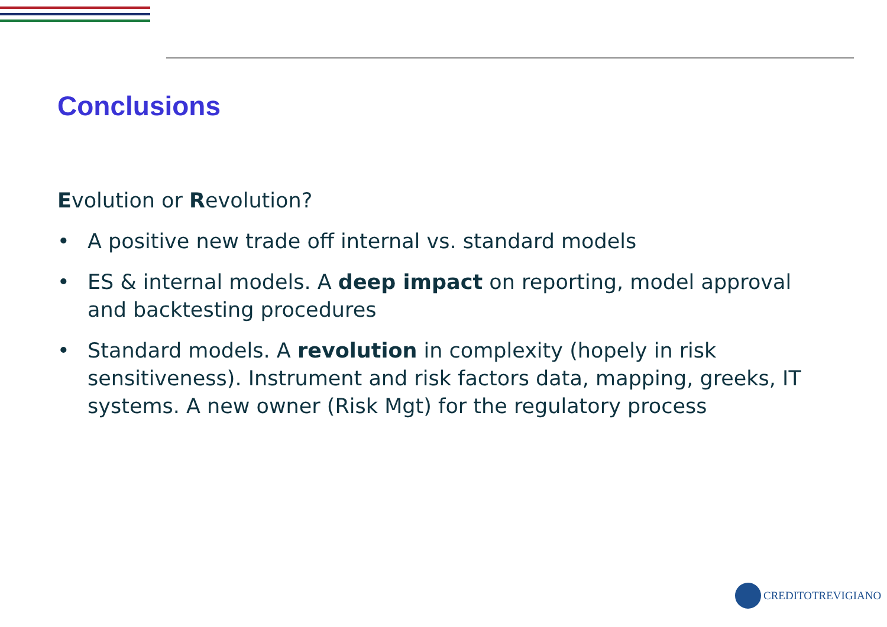Conclusions
Evolution or Revolution?
• A positive new trade off internal vs. standard models
• ES & internal models. A deep impact on reporting, model approval and backtesting procedures
• Standard models. A revolution in complexity (hopely in risk sensitiveness). Instrument and risk factors data, mapping, greeks, IT systems. A new owner (Risk Mgt) for the regulatory process
CREDITOTREVIGIANO